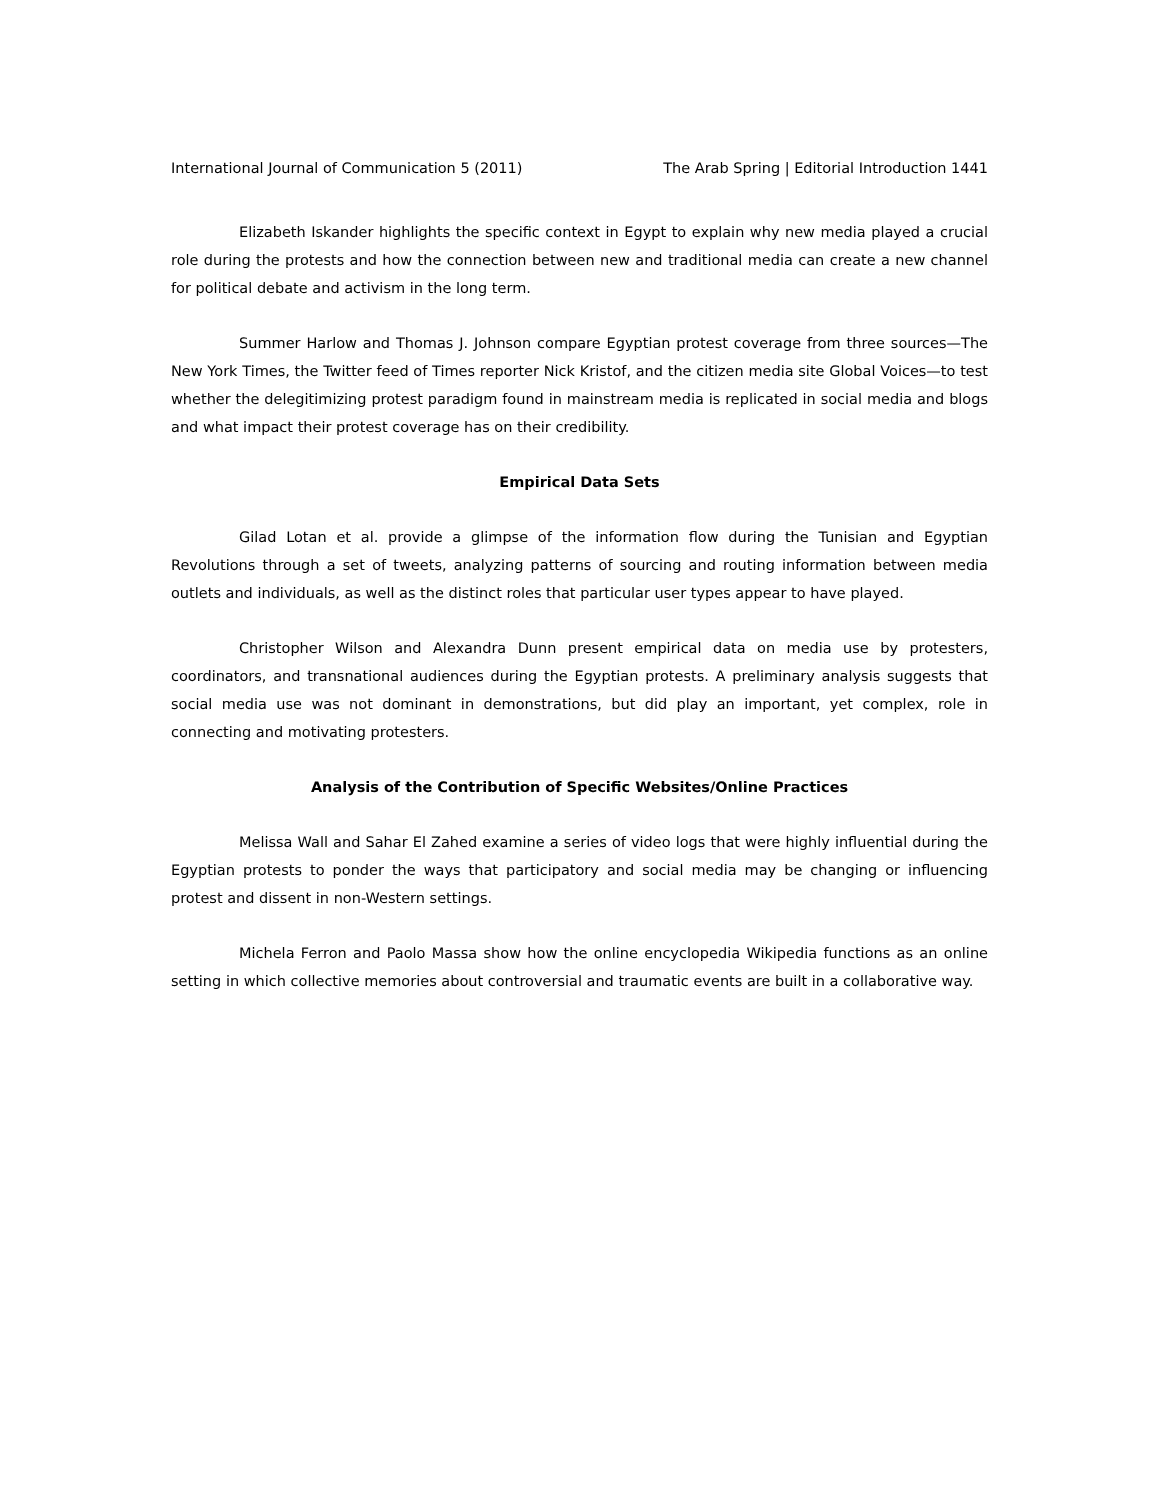International Journal of Communication 5 (2011) The Arab Spring | Editorial Introduction 1441
Elizabeth Iskander highlights the specific context in Egypt to explain why new media played a crucial role during the protests and how the connection between new and traditional media can create a new channel for political debate and activism in the long term.
Summer Harlow and Thomas J. Johnson compare Egyptian protest coverage from three sources—The New York Times, the Twitter feed of Times reporter Nick Kristof, and the citizen media site Global Voices—to test whether the delegitimizing protest paradigm found in mainstream media is replicated in social media and blogs and what impact their protest coverage has on their credibility.
Empirical Data Sets
Gilad Lotan et al. provide a glimpse of the information flow during the Tunisian and Egyptian Revolutions through a set of tweets, analyzing patterns of sourcing and routing information between media outlets and individuals, as well as the distinct roles that particular user types appear to have played.
Christopher Wilson and Alexandra Dunn present empirical data on media use by protesters, coordinators, and transnational audiences during the Egyptian protests. A preliminary analysis suggests that social media use was not dominant in demonstrations, but did play an important, yet complex, role in connecting and motivating protesters.
Analysis of the Contribution of Specific Websites/Online Practices
Melissa Wall and Sahar El Zahed examine a series of video logs that were highly influential during the Egyptian protests to ponder the ways that participatory and social media may be changing or influencing protest and dissent in non-Western settings.
Michela Ferron and Paolo Massa show how the online encyclopedia Wikipedia functions as an online setting in which collective memories about controversial and traumatic events are built in a collaborative way.